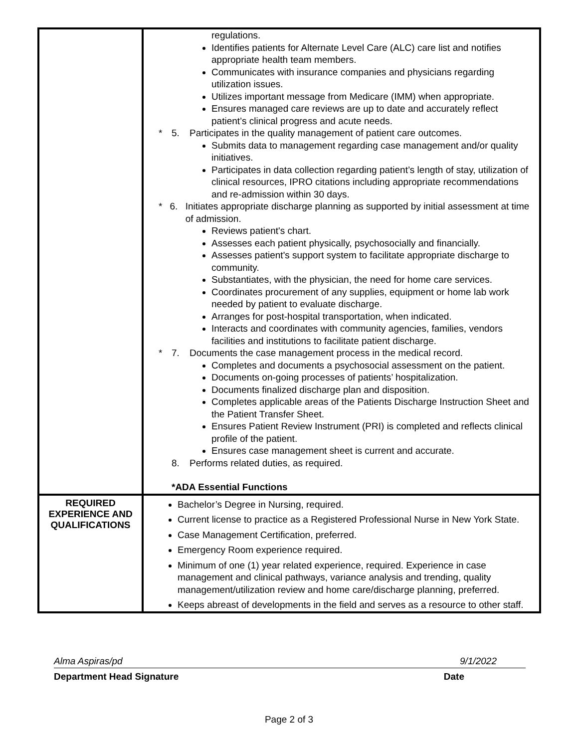| | regulations. Identifies patients for Alternate Level Care (ALC) care list and notifies appropriate health team members. Communicates with insurance companies and physicians regarding utilization issues. Utilizes important message from Medicare (IMM) when appropriate. Ensures managed care reviews are up to date and accurately reflect patient’s clinical progress and acute needs. * 5. Participates in the quality management of patient care outcomes. Submits data to management regarding case management and/or quality initiatives. Participates in data collection regarding patient’s length of stay, utilization of clinical resources, IPRO citations including appropriate recommendations and re-admission within 30 days. * 6. Initiates appropriate discharge planning as supported by initial assessment at time of admission. Reviews patient's chart. Assesses each patient physically, psychosocially and financially. Assesses patient's support system to facilitate appropriate discharge to community. Substantiates, with the physician, the need for home care services. Coordinates procurement of any supplies, equipment or home lab work needed by patient to evaluate discharge. Arranges for post-hospital transportation, when indicated. Interacts and coordinates with community agencies, families, vendors facilities and institutions to facilitate patient discharge. * 7. Documents the case management process in the medical record. Completes and documents a psychosocial assessment on the patient. Documents on-going processes of patients’ hospitalization. Documents finalized discharge plan and disposition. Completes applicable areas of the Patients Discharge Instruction Sheet and the Patient Transfer Sheet. Ensures Patient Review Instrument (PRI) is completed and reflects clinical profile of the patient. Ensures case management sheet is current and accurate. 8. Performs related duties, as required. *ADA Essential Functions |
| REQUIRED EXPERIENCE AND QUALIFICATIONS | Bachelor’s Degree in Nursing, required. Current license to practice as a Registered Professional Nurse in New York State. Case Management Certification, preferred. Emergency Room experience required. Minimum of one (1) year related experience, required. Experience in case management and clinical pathways, variance analysis and trending, quality management/utilization review and home care/discharge planning, preferred. Keeps abreast of developments in the field and serves as a resource to other staff. |
Alma Aspiras/pd 9/1/2022
Department Head Signature Date
Page 2 of 3